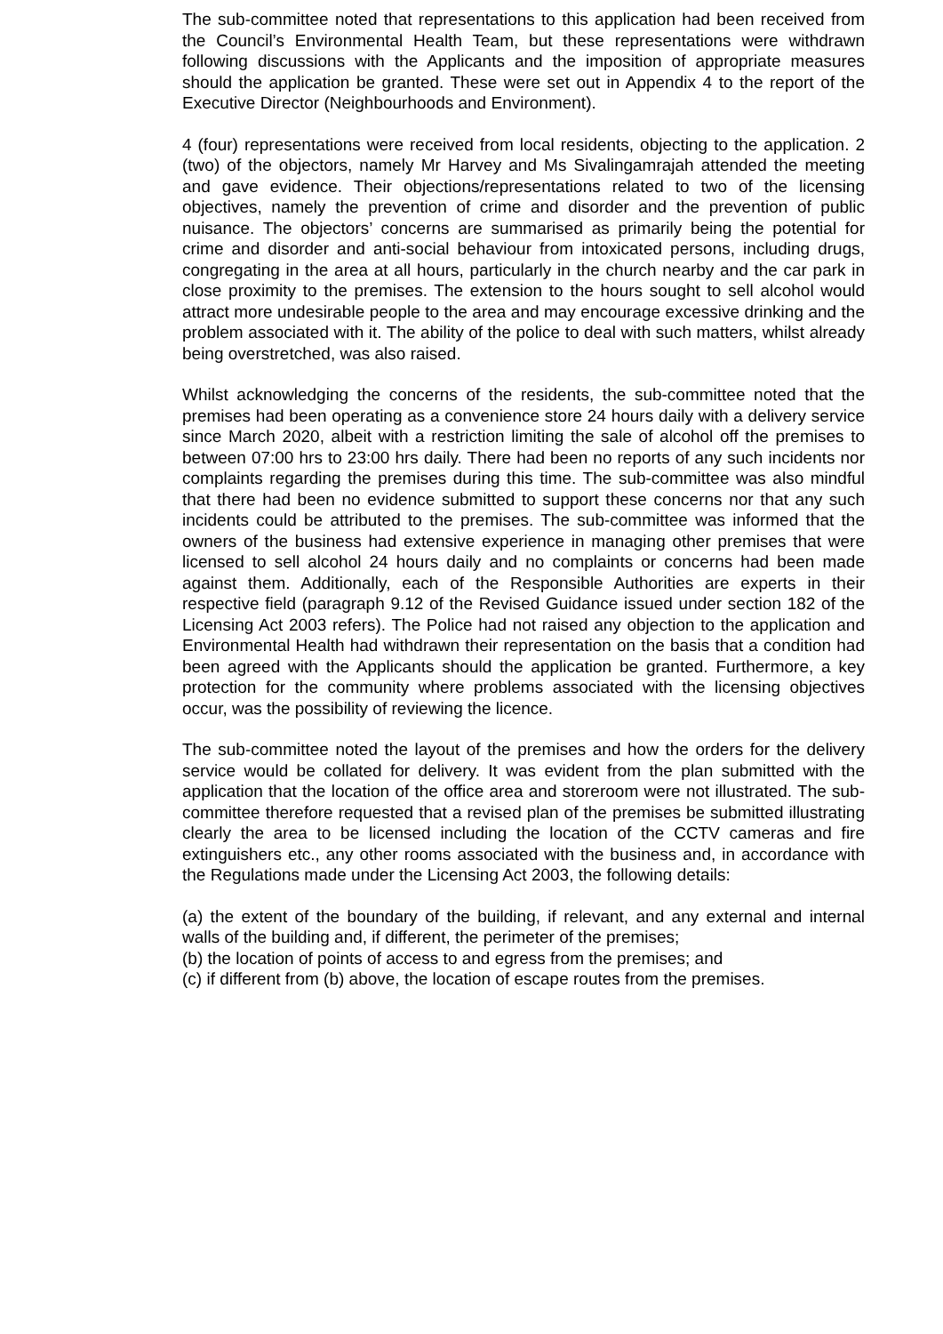The sub-committee noted that representations to this application had been received from the Council’s Environmental Health Team, but these representations were withdrawn following discussions with the Applicants and the imposition of appropriate measures should the application be granted. These were set out in Appendix 4 to the report of the Executive Director (Neighbourhoods and Environment).
4 (four) representations were received from local residents, objecting to the application. 2 (two) of the objectors, namely Mr Harvey and Ms Sivalingamrajah attended the meeting and gave evidence. Their objections/representations related to two of the licensing objectives, namely the prevention of crime and disorder and the prevention of public nuisance. The objectors’ concerns are summarised as primarily being the potential for crime and disorder and anti-social behaviour from intoxicated persons, including drugs, congregating in the area at all hours, particularly in the church nearby and the car park in close proximity to the premises. The extension to the hours sought to sell alcohol would attract more undesirable people to the area and may encourage excessive drinking and the problem associated with it. The ability of the police to deal with such matters, whilst already being overstretched, was also raised.
Whilst acknowledging the concerns of the residents, the sub-committee noted that the premises had been operating as a convenience store 24 hours daily with a delivery service since March 2020, albeit with a restriction limiting the sale of alcohol off the premises to between 07:00 hrs to 23:00 hrs daily. There had been no reports of any such incidents nor complaints regarding the premises during this time. The sub-committee was also mindful that there had been no evidence submitted to support these concerns nor that any such incidents could be attributed to the premises. The sub-committee was informed that the owners of the business had extensive experience in managing other premises that were licensed to sell alcohol 24 hours daily and no complaints or concerns had been made against them. Additionally, each of the Responsible Authorities are experts in their respective field (paragraph 9.12 of the Revised Guidance issued under section 182 of the Licensing Act 2003 refers). The Police had not raised any objection to the application and Environmental Health had withdrawn their representation on the basis that a condition had been agreed with the Applicants should the application be granted. Furthermore, a key protection for the community where problems associated with the licensing objectives occur, was the possibility of reviewing the licence.
The sub-committee noted the layout of the premises and how the orders for the delivery service would be collated for delivery. It was evident from the plan submitted with the application that the location of the office area and storeroom were not illustrated. The sub-committee therefore requested that a revised plan of the premises be submitted illustrating clearly the area to be licensed including the location of the CCTV cameras and fire extinguishers etc., any other rooms associated with the business and, in accordance with the Regulations made under the Licensing Act 2003, the following details:
(a) the extent of the boundary of the building, if relevant, and any external and internal walls of the building and, if different, the perimeter of the premises;
(b) the location of points of access to and egress from the premises; and
(c) if different from (b) above, the location of escape routes from the premises.